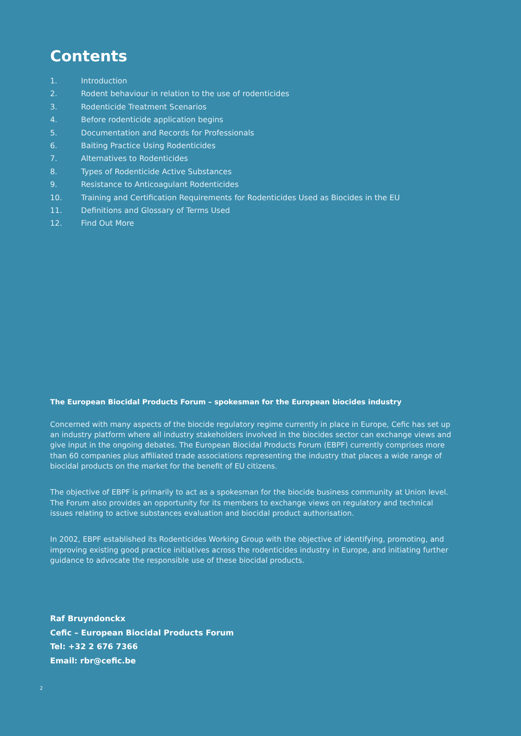Contents
1. Introduction
2. Rodent behaviour in relation to the use of rodenticides
3. Rodenticide Treatment Scenarios
4. Before rodenticide application begins
5. Documentation and Records for Professionals
6. Baiting Practice Using Rodenticides
7. Alternatives to Rodenticides
8. Types of Rodenticide Active Substances
9. Resistance to Anticoagulant Rodenticides
10. Training and Certification Requirements for Rodenticides Used as Biocides in the EU
11. Definitions and Glossary of Terms Used
12. Find Out More
The European Biocidal Products Forum – spokesman for the European biocides industry
Concerned with many aspects of the biocide regulatory regime currently in place in Europe, Cefic has set up an industry platform where all industry stakeholders involved in the biocides sector can exchange views and give input in the ongoing debates. The European Biocidal Products Forum (EBPF) currently comprises more than 60 companies plus affiliated trade associations representing the industry that places a wide range of biocidal products on the market for the benefit of EU citizens.
The objective of EBPF is primarily to act as a spokesman for the biocide business community at Union level. The Forum also provides an opportunity for its members to exchange views on regulatory and technical issues relating to active substances evaluation and biocidal product authorisation.
In 2002, EBPF established its Rodenticides Working Group with the objective of identifying, promoting, and improving existing good practice initiatives across the rodenticides industry in Europe, and initiating further guidance to advocate the responsible use of these biocidal products.
Raf Bruyndonckx
Cefic – European Biocidal Products Forum
Tel: +32 2 676 7366
Email: rbr@cefic.be
2